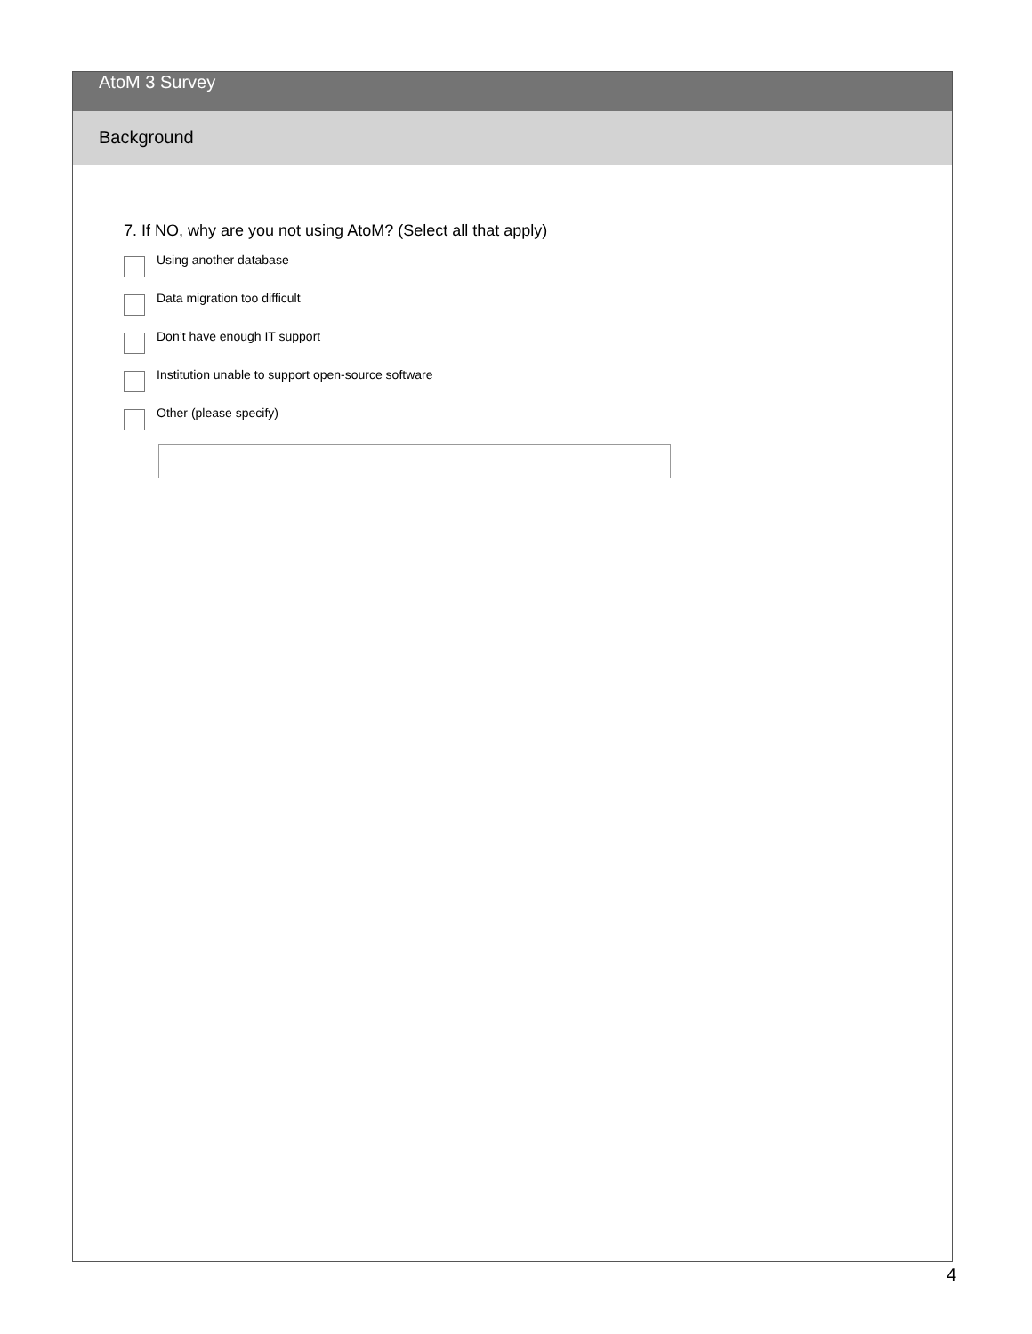AtoM 3 Survey
Background
7. If NO, why are you not using AtoM? (Select all that apply)
Using another database
Data migration too difficult
Don’t have enough IT support
Institution unable to support open-source software
Other (please specify)
4